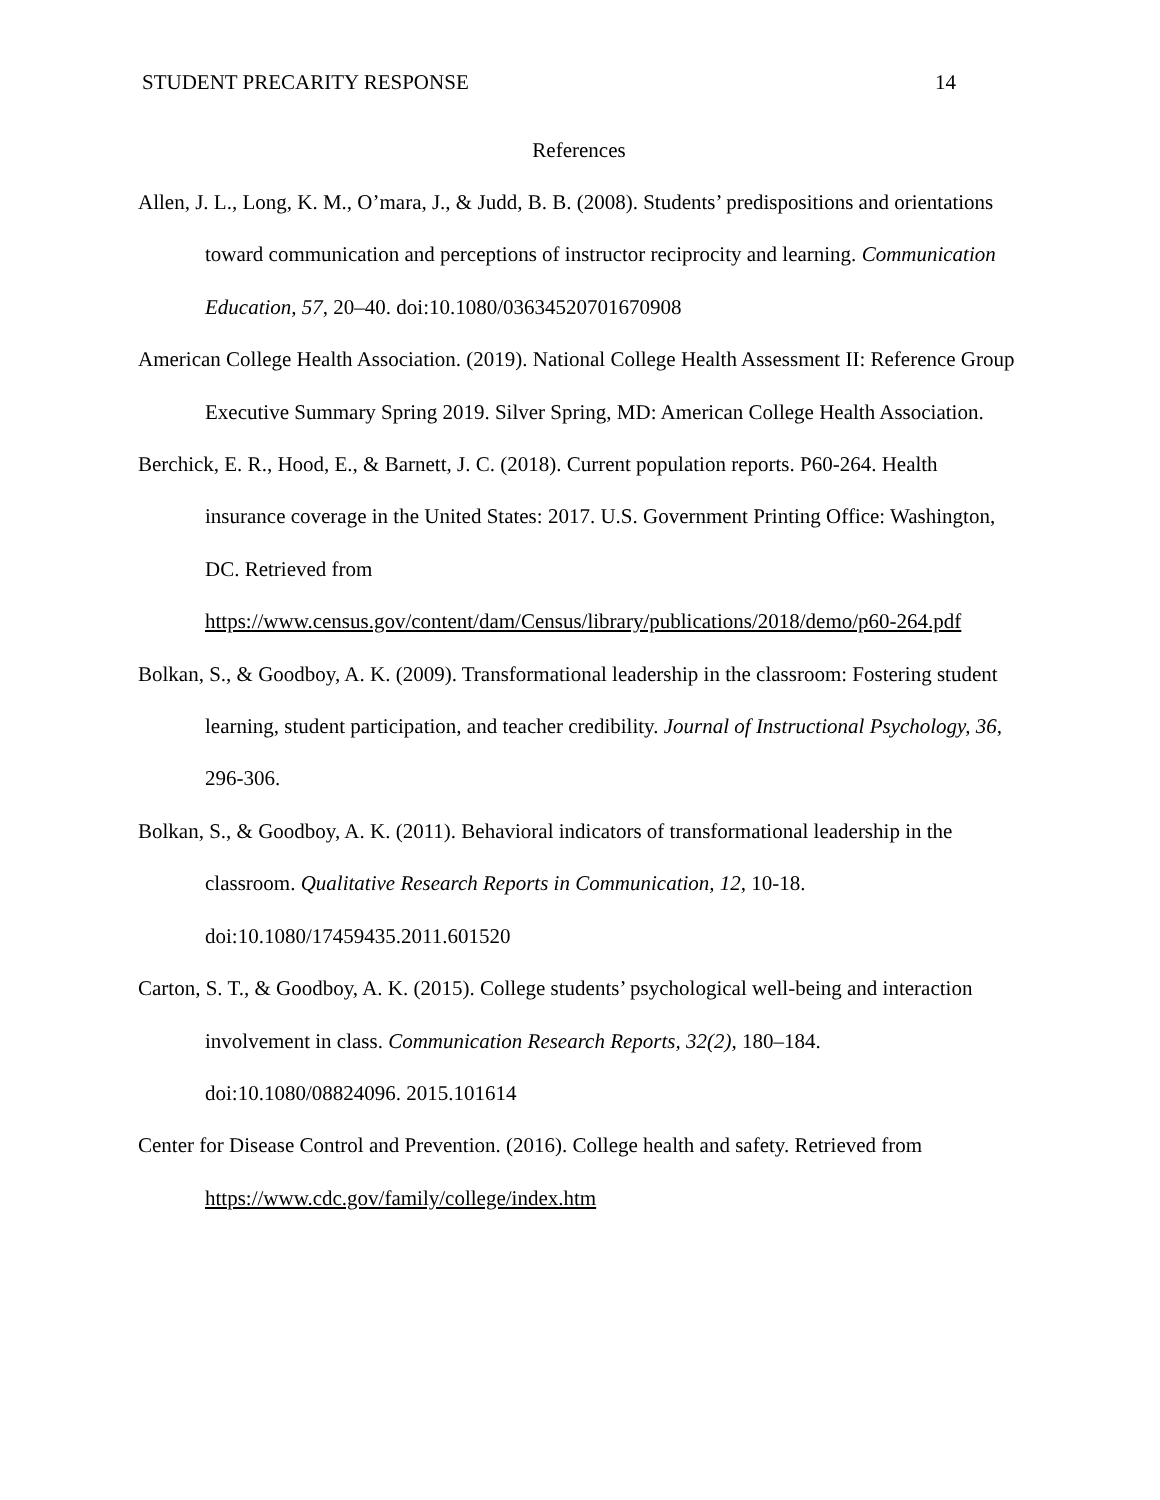STUDENT PRECARITY RESPONSE 14
References
Allen, J. L., Long, K. M., O’mara, J., & Judd, B. B. (2008). Students’ predispositions and orientations toward communication and perceptions of instructor reciprocity and learning. Communication Education, 57, 20–40. doi:10.1080/03634520701670908
American College Health Association. (2019). National College Health Assessment II: Reference Group Executive Summary Spring 2019. Silver Spring, MD: American College Health Association.
Berchick, E. R., Hood, E., & Barnett, J. C. (2018). Current population reports. P60-264. Health insurance coverage in the United States: 2017. U.S. Government Printing Office: Washington, DC. Retrieved from https://www.census.gov/content/dam/Census/library/publications/2018/demo/p60-264.pdf
Bolkan, S., & Goodboy, A. K. (2009). Transformational leadership in the classroom: Fostering student learning, student participation, and teacher credibility. Journal of Instructional Psychology, 36, 296-306.
Bolkan, S., & Goodboy, A. K. (2011). Behavioral indicators of transformational leadership in the classroom. Qualitative Research Reports in Communication, 12, 10-18. doi:10.1080/17459435.2011.601520
Carton, S. T., & Goodboy, A. K. (2015). College students’ psychological well-being and interaction involvement in class. Communication Research Reports, 32(2), 180–184. doi:10.1080/08824096. 2015.101614
Center for Disease Control and Prevention. (2016). College health and safety. Retrieved from https://www.cdc.gov/family/college/index.htm